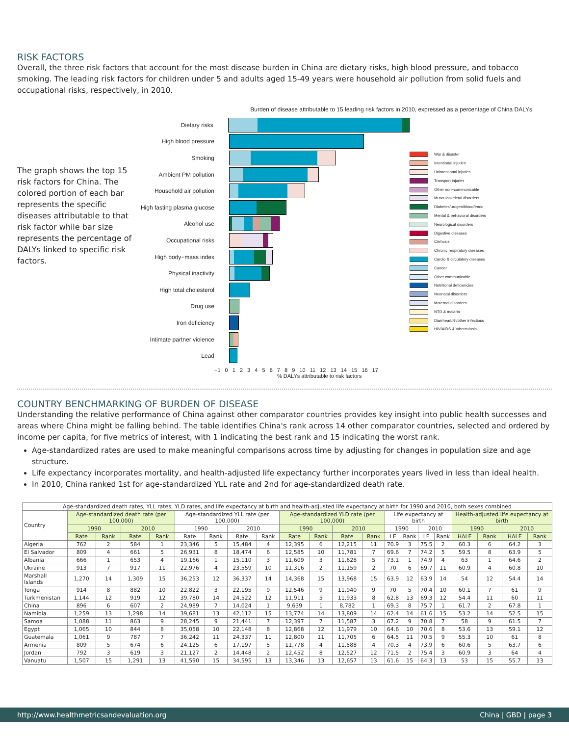RISK FACTORS
Overall, the three risk factors that account for the most disease burden in China are dietary risks, high blood pressure, and tobacco smoking. The leading risk factors for children under 5 and adults aged 15-49 years were household air pollution from solid fuels and occupational risks, respectively, in 2010.
The graph shows the top 15 risk factors for China. The colored portion of each bar represents the specific diseases attributable to that risk factor while bar size represents the percentage of DALYs linked to specific risk factors.
Burden of disease attributable to 15 leading risk factors in 2010, expressed as a percentage of China DALYs
Dietary risks
High blood pressure
Smoking
Ambient PM pollution
Household air pollution
High fasting plasma glucose
Alcohol use
Occupational risks
High body−mass index
Physical inactivity
High total cholesterol
Drug use
Iron deficiency
Intimate partner violence
Lead
−1 0 1 2 3 4 5 6 7 8 9 10 11 12 13 14 15 16 17
% DALYs attributable to risk factors
War & disaster
Intentional injuries
Unintentional injuries
Transport injuries
Other non−communicable
Musculoskeletal disorders
Diabetes/urogen/blood/endo
Mental & behavioral disorders
Neurological disorders
Digestive diseases
Cirrhosis
Chronic respiratory diseases
Cardio & circulatory diseases
Cancer
Other communicable
Nutritional deficiencies
Neonatal disorders
Maternal disorders
NTD & malaria
Diarrhea/LRI/other infectious
HIV/AIDS & tuberculosis
COUNTRY BENCHMARKING OF BURDEN OF DISEASE
Understanding the relative performance of China against other comparator countries provides key insight into public health successes and areas where China might be falling behind. The table identifies China's rank across 14 other comparator countries, selected and ordered by income per capita, for five metrics of interest, with 1 indicating the best rank and 15 indicating the worst rank.
Age-standardized rates are used to make meaningful comparisons across time by adjusting for changes in population size and age structure.
Life expectancy incorporates mortality, and health-adjusted life expectancy further incorporates years lived in less than ideal health.
In 2010, China ranked 1st for age-standardized YLL rate and 2nd for age-standardized death rate.
| Age-standardized death rates, YLL rates, YLD rates, and life expectancy at birth and health-adjusted life expectancy at birth for 1990 and 2010, both sexes combined | | | | | | | | | | | | | | | | | | | | |
| --- | --- | --- | --- | --- | --- | --- | --- | --- | --- | --- | --- | --- | --- | --- | --- | --- | --- | --- | --- | --- |
| Country | Age-standardized death rate (per 100,000) | | | | Age-standardized YLL rate (per 100,000) | | | | Age-standardized YLD rate (per 100,000) | | | | Life expectancy at birth | | | | Health-adjusted life expectancy at birth | | | |
| | 1990 | | 2010 | | 1990 | | 2010 | | 1990 | | 2010 | | 1990 | | 2010 | | 1990 | | 2010 | |
| | Rate | Rank | Rate | Rank | Rate | Rank | Rate | Rank | Rate | Rank | Rate | Rank | LE | Rank | LE | Rank | HALE | Rank | HALE | Rank |
| Algeria | 762 | 2 | 584 | 1 | 23,346 | 5 | 15,484 | 4 | 12,395 | 6 | 12,215 | 11 | 70.9 | 3 | 75.5 | 2 | 60.3 | 6 | 64.2 | 3 |
| El Salvador | 809 | 4 | 661 | 5 | 26,931 | 8 | 18,474 | 6 | 12,585 | 10 | 11,781 | 7 | 69.6 | 7 | 74.2 | 5 | 59.5 | 8 | 63.9 | 5 |
| Albania | 666 | 1 | 653 | 4 | 19,166 | 1 | 15,110 | 3 | 11,609 | 3 | 11,628 | 5 | 73.1 | 1 | 74.9 | 4 | 63 | 1 | 64.6 | 2 |
| Ukraine | 913 | 7 | 917 | 11 | 22,976 | 4 | 23,559 | 10 | 11,316 | 2 | 11,159 | 2 | 70 | 6 | 69.7 | 11 | 60.9 | 4 | 60.8 | 10 |
| Marshall Islands | 1,270 | 14 | 1,309 | 15 | 36,253 | 12 | 36,337 | 14 | 14,368 | 15 | 13,968 | 15 | 63.9 | 12 | 63.9 | 14 | 54 | 12 | 54.4 | 14 |
| Tonga | 914 | 8 | 882 | 10 | 22,822 | 3 | 22,195 | 9 | 12,546 | 9 | 11,940 | 9 | 70 | 5 | 70.4 | 10 | 60.1 | 7 | 61 | 9 |
| Turkmenistan | 1,144 | 12 | 919 | 12 | 39,780 | 14 | 24,522 | 12 | 11,911 | 5 | 11,933 | 8 | 62.8 | 13 | 69.3 | 12 | 54.4 | 11 | 60 | 11 |
| China | 896 | 6 | 607 | 2 | 24,989 | 7 | 14,024 | 1 | 9,639 | 1 | 8,782 | 1 | 69.3 | 8 | 75.7 | 1 | 61.7 | 2 | 67.8 | 1 |
| Namibia | 1,259 | 13 | 1,298 | 14 | 39,681 | 13 | 42,112 | 15 | 13,774 | 14 | 13,809 | 14 | 62.4 | 14 | 61.6 | 15 | 53.2 | 14 | 52.5 | 15 |
| Samoa | 1,088 | 11 | 863 | 9 | 28,245 | 9 | 21,441 | 7 | 12,397 | 7 | 11,587 | 3 | 67.2 | 9 | 70.8 | 7 | 58 | 9 | 61.5 | 7 |
| Egypt | 1,065 | 10 | 844 | 8 | 35,058 | 10 | 22,148 | 8 | 12,868 | 12 | 11,979 | 10 | 64.6 | 10 | 70.6 | 8 | 53.6 | 13 | 59.1 | 12 |
| Guatemala | 1,061 | 9 | 787 | 7 | 36,242 | 11 | 24,337 | 11 | 12,800 | 11 | 11,705 | 6 | 64.5 | 11 | 70.5 | 9 | 55.3 | 10 | 61 | 8 |
| Armenia | 809 | 5 | 674 | 6 | 24,125 | 6 | 17,197 | 5 | 11,778 | 4 | 11,588 | 4 | 70.3 | 4 | 73.9 | 6 | 60.6 | 5 | 63.7 | 6 |
| Jordan | 792 | 3 | 619 | 3 | 21,127 | 2 | 14,448 | 2 | 12,452 | 8 | 12,527 | 12 | 71.5 | 2 | 75.4 | 3 | 60.9 | 3 | 64 | 4 |
| Vanuatu | 1,507 | 15 | 1,291 | 13 | 41,590 | 15 | 34,595 | 13 | 13,346 | 13 | 12,657 | 13 | 61.6 | 15 | 64.3 | 13 | 53 | 15 | 55.7 | 13 |
http://www.healthmetricsandevaluation.org China | GBD | page 3